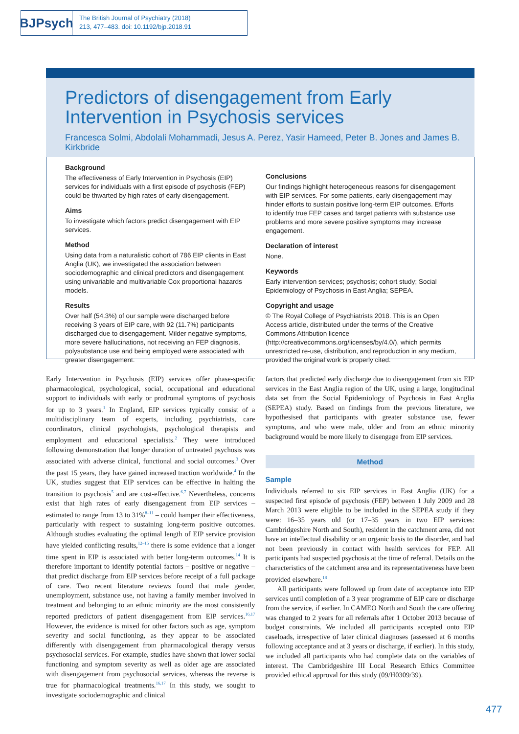BJPsych
The British Journal of Psychiatry (2018)
213, 477–483. doi: 10.1192/bjp.2018.91
Predictors of disengagement from Early Intervention in Psychosis services
Francesca Solmi, Abdolali Mohammadi, Jesus A. Perez, Yasir Hameed, Peter B. Jones and James B. Kirkbride
Background
The effectiveness of Early Intervention in Psychosis (EIP) services for individuals with a first episode of psychosis (FEP) could be thwarted by high rates of early disengagement.
Aims
To investigate which factors predict disengagement with EIP services.
Method
Using data from a naturalistic cohort of 786 EIP clients in East Anglia (UK), we investigated the association between sociodemographic and clinical predictors and disengagement using univariable and multivariable Cox proportional hazards models.
Results
Over half (54.3%) of our sample were discharged before receiving 3 years of EIP care, with 92 (11.7%) participants discharged due to disengagement. Milder negative symptoms, more severe hallucinations, not receiving an FEP diagnosis, polysubstance use and being employed were associated with greater disengagement.
Conclusions
Our findings highlight heterogeneous reasons for disengagement with EIP services. For some patients, early disengagement may hinder efforts to sustain positive long-term EIP outcomes. Efforts to identify true FEP cases and target patients with substance use problems and more severe positive symptoms may increase engagement.
Declaration of interest
None.
Keywords
Early intervention services; psychosis; cohort study; Social Epidemiology of Psychosis in East Anglia; SEPEA.
Copyright and usage
© The Royal College of Psychiatrists 2018. This is an Open Access article, distributed under the terms of the Creative Commons Attribution licence (http://creativecommons.org/licenses/by/4.0/), which permits unrestricted re-use, distribution, and reproduction in any medium, provided the original work is properly cited.
Early Intervention in Psychosis (EIP) services offer phase-specific pharmacological, psychological, social, occupational and educational support to individuals with early or prodromal symptoms of psychosis for up to 3 years.<sup>1</sup> In England, EIP services typically consist of a multidisciplinary team of experts, including psychiatrists, care coordinators, clinical psychologists, psychological therapists and employment and educational specialists.<sup>2</sup> They were introduced following demonstration that longer duration of untreated psychosis was associated with adverse clinical, functional and social outcomes.<sup>3</sup> Over the past 15 years, they have gained increased traction worldwide.<sup>4</sup> In the UK, studies suggest that EIP services can be effective in halting the transition to psychosis<sup>5</sup> and are cost-effective.<sup>6,7</sup> Nevertheless, concerns exist that high rates of early disengagement from EIP services – estimated to range from 13 to 31%<sup>8–11</sup> – could hamper their effectiveness, particularly with respect to sustaining long-term positive outcomes. Although studies evaluating the optimal length of EIP service provision have yielded conflicting results,<sup>12–15</sup> there is some evidence that a longer time spent in EIP is associated with better long-term outcomes.<sup>14</sup> It is therefore important to identify potential factors – positive or negative – that predict discharge from EIP services before receipt of a full package of care. Two recent literature reviews found that male gender, unemployment, substance use, not having a family member involved in treatment and belonging to an ethnic minority are the most consistently reported predictors of patient disengagement from EIP services.<sup>16,17</sup> However, the evidence is mixed for other factors such as age, symptom severity and social functioning, as they appear to be associated differently with disengagement from pharmacological therapy versus psychosocial services. For example, studies have shown that lower social functioning and symptom severity as well as older age are associated with disengagement from psychosocial services, whereas the reverse is true for pharmacological treatments.<sup>16,17</sup> In this study, we sought to investigate sociodemographic and clinical
factors that predicted early discharge due to disengagement from six EIP services in the East Anglia region of the UK, using a large, longitudinal data set from the Social Epidemiology of Psychosis in East Anglia (SEPEA) study. Based on findings from the previous literature, we hypothesised that participants with greater substance use, fewer symptoms, and who were male, older and from an ethnic minority background would be more likely to disengage from EIP services.
Method
Sample
Individuals referred to six EIP services in East Anglia (UK) for a suspected first episode of psychosis (FEP) between 1 July 2009 and 28 March 2013 were eligible to be included in the SEPEA study if they were: 16–35 years old (or 17–35 years in two EIP services: Cambridgeshire North and South), resident in the catchment area, did not have an intellectual disability or an organic basis to the disorder, and had not been previously in contact with health services for FEP. All participants had suspected psychosis at the time of referral. Details on the characteristics of the catchment area and its representativeness have been provided elsewhere.<sup>18</sup>
All participants were followed up from date of acceptance into EIP services until completion of a 3 year programme of EIP care or discharge from the service, if earlier. In CAMEO North and South the care offering was changed to 2 years for all referrals after 1 October 2013 because of budget constraints. We included all participants accepted onto EIP caseloads, irrespective of later clinical diagnoses (assessed at 6 months following acceptance and at 3 years or discharge, if earlier). In this study, we included all participants who had complete data on the variables of interest. The Cambridgeshire III Local Research Ethics Committee provided ethical approval for this study (09/H0309/39).
477